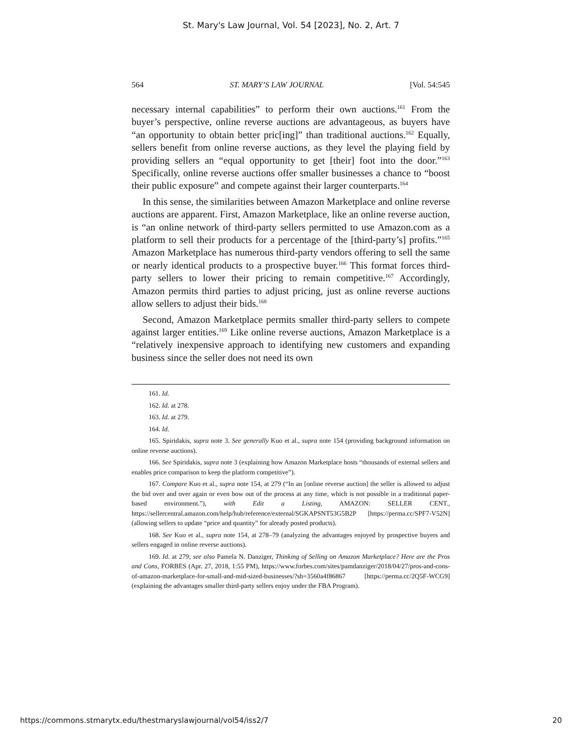St. Mary's Law Journal, Vol. 54 [2023], No. 2, Art. 7
564 ST. MARY’S LAW JOURNAL [Vol. 54:545
necessary internal capabilities” to perform their own auctions.<sup>161</sup> From the buyer’s perspective, online reverse auctions are advantageous, as buyers have “an opportunity to obtain better pric[ing]” than traditional auctions.<sup>162</sup> Equally, sellers benefit from online reverse auctions, as they level the playing field by providing sellers an “equal opportunity to get [their] foot into the door.”<sup>163</sup> Specifically, online reverse auctions offer smaller businesses a chance to “boost their public exposure” and compete against their larger counterparts.<sup>164</sup>
In this sense, the similarities between Amazon Marketplace and online reverse auctions are apparent. First, Amazon Marketplace, like an online reverse auction, is “an online network of third-party sellers permitted to use Amazon.com as a platform to sell their products for a percentage of the [third-party’s] profits.”<sup>165</sup> Amazon Marketplace has numerous third-party vendors offering to sell the same or nearly identical products to a prospective buyer.<sup>166</sup> This format forces third-party sellers to lower their pricing to remain competitive.<sup>167</sup> Accordingly, Amazon permits third parties to adjust pricing, just as online reverse auctions allow sellers to adjust their bids.<sup>168</sup>
Second, Amazon Marketplace permits smaller third-party sellers to compete against larger entities.<sup>169</sup> Like online reverse auctions, Amazon Marketplace is a “relatively inexpensive approach to identifying new customers and expanding business since the seller does not need its own
161. Id.
162. Id. at 278.
163. Id. at 279.
164. Id.
165. Spiridakis, supra note 3. See generally Kuo et al., supra note 154 (providing background information on online reverse auctions).
166. See Spiridakis, supra note 3 (explaining how Amazon Marketplace hosts “thousands of external sellers and enables price comparison to keep the platform competitive”).
167. Compare Kuo et al., supra note 154, at 279 (“In an [online reverse auction] the seller is allowed to adjust the bid over and over again or even bow out of the process at any time, which is not possible in a traditional paper-based environment.”), with Edit a Listing, AMAZON: SELLER CENT., https://sellercentral.amazon.com/help/hub/reference/external/SGKAPSNT53G5B2P [https://perma.cc/SPF7-V52N] (allowing sellers to update “price and quantity” for already posted products).
168. See Kuo et al., supra note 154, at 278–79 (analyzing the advantages enjoyed by prospective buyers and sellers engaged in online reverse auctions).
169. Id. at 279; see also Pamela N. Danziger, Thinking of Selling on Amazon Marketplace? Here are the Pros and Cons, FORBES (Apr. 27, 2018, 1:55 PM), https://www.forbes.com/sites/pamdanziger/2018/04/27/pros-and-cons-of-amazon-marketplace-for-small-and-mid-sized-businesses/?sh=3560a4f86867 [https://perma.cc/2Q5F-WCG9] (explaining the advantages smaller third-party sellers enjoy under the FBA Program).
https://commons.stmarytx.edu/thestmaryslawjournal/vol54/iss2/7 20